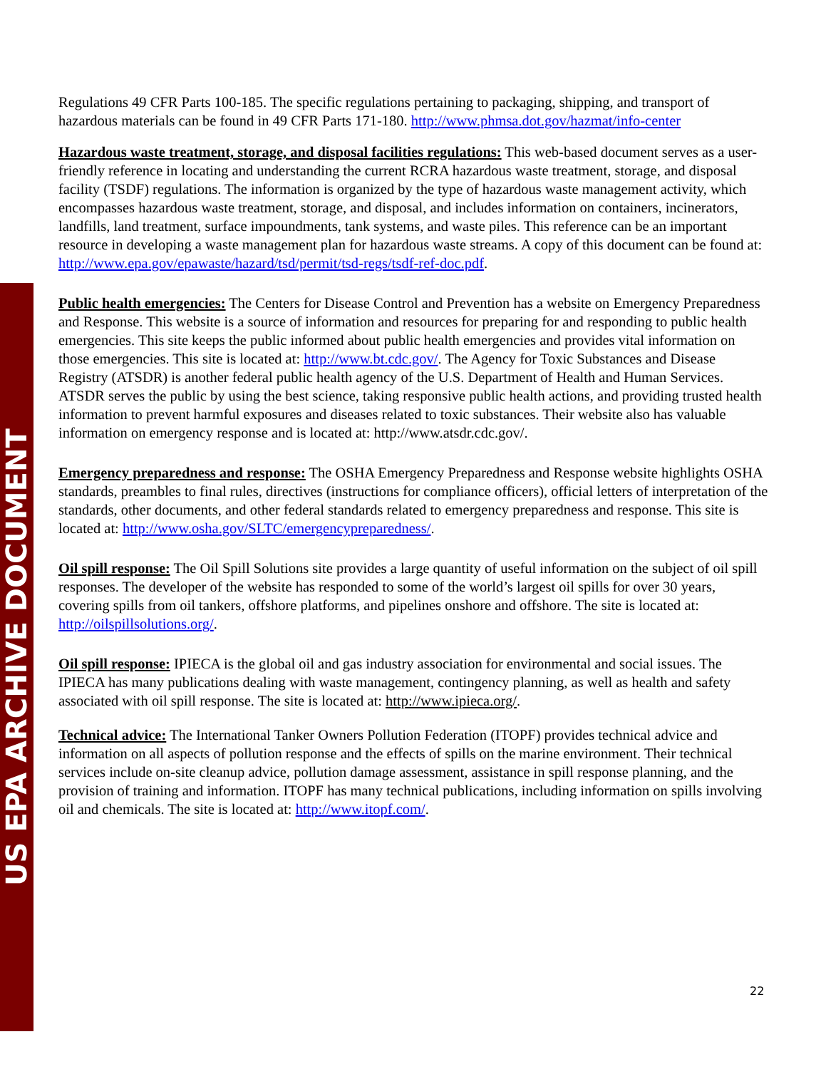US EPA ARCHIVE DOCUMENT
Regulations 49 CFR Parts 100-185. The specific regulations pertaining to packaging, shipping, and transport of hazardous materials can be found in 49 CFR Parts 171-180. http://www.phmsa.dot.gov/hazmat/info-center
Hazardous waste treatment, storage, and disposal facilities regulations: This web-based document serves as a user-friendly reference in locating and understanding the current RCRA hazardous waste treatment, storage, and disposal facility (TSDF) regulations. The information is organized by the type of hazardous waste management activity, which encompasses hazardous waste treatment, storage, and disposal, and includes information on containers, incinerators, landfills, land treatment, surface impoundments, tank systems, and waste piles. This reference can be an important resource in developing a waste management plan for hazardous waste streams. A copy of this document can be found at: http://www.epa.gov/epawaste/hazard/tsd/permit/tsd-regs/tsdf-ref-doc.pdf.
Public health emergencies: The Centers for Disease Control and Prevention has a website on Emergency Preparedness and Response. This website is a source of information and resources for preparing for and responding to public health emergencies. This site keeps the public informed about public health emergencies and provides vital information on those emergencies. This site is located at: http://www.bt.cdc.gov/. The Agency for Toxic Substances and Disease Registry (ATSDR) is another federal public health agency of the U.S. Department of Health and Human Services. ATSDR serves the public by using the best science, taking responsive public health actions, and providing trusted health information to prevent harmful exposures and diseases related to toxic substances. Their website also has valuable information on emergency response and is located at: http://www.atsdr.cdc.gov/.
Emergency preparedness and response: The OSHA Emergency Preparedness and Response website highlights OSHA standards, preambles to final rules, directives (instructions for compliance officers), official letters of interpretation of the standards, other documents, and other federal standards related to emergency preparedness and response. This site is located at: http://www.osha.gov/SLTC/emergencypreparedness/.
Oil spill response: The Oil Spill Solutions site provides a large quantity of useful information on the subject of oil spill responses. The developer of the website has responded to some of the world’s largest oil spills for over 30 years, covering spills from oil tankers, offshore platforms, and pipelines onshore and offshore. The site is located at: http://oilspillsolutions.org/.
Oil spill response: IPIECA is the global oil and gas industry association for environmental and social issues. The IPIECA has many publications dealing with waste management, contingency planning, as well as health and safety associated with oil spill response. The site is located at: http://www.ipieca.org/.
Technical advice: The International Tanker Owners Pollution Federation (ITOPF) provides technical advice and information on all aspects of pollution response and the effects of spills on the marine environment. Their technical services include on-site cleanup advice, pollution damage assessment, assistance in spill response planning, and the provision of training and information. ITOPF has many technical publications, including information on spills involving oil and chemicals. The site is located at: http://www.itopf.com/.
22